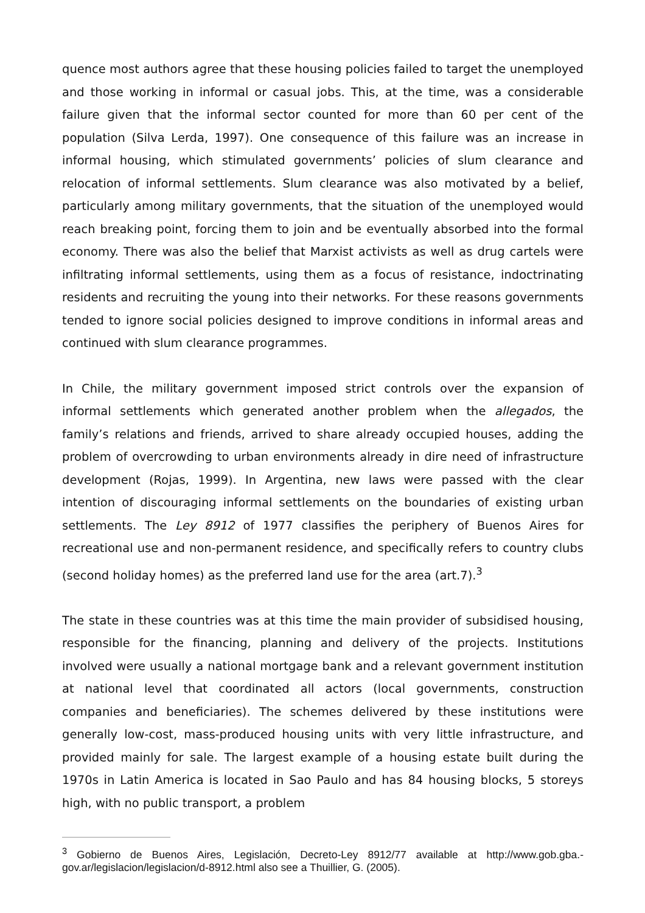quence most authors agree that these housing policies failed to target the unemployed and those working in informal or casual jobs. This, at the time, was a considerable failure given that the informal sector counted for more than 60 per cent of the population (Silva Lerda, 1997). One consequence of this failure was an increase in informal housing, which stimulated governments’ policies of slum clearance and relocation of informal settlements. Slum clearance was also motivated by a belief, particularly among military governments, that the situation of the unemployed would reach breaking point, forcing them to join and be eventually absorbed into the formal economy. There was also the belief that Marxist activists as well as drug cartels were infiltrating informal settlements, using them as a focus of resistance, indoctrinating residents and recruiting the young into their networks. For these reasons governments tended to ignore social policies designed to improve conditions in informal areas and continued with slum clearance programmes.
In Chile, the military government imposed strict controls over the expansion of informal settlements which generated another problem when the allegados, the family’s relations and friends, arrived to share already occupied houses, adding the problem of overcrowding to urban environments already in dire need of infrastructure development (Rojas, 1999). In Argentina, new laws were passed with the clear intention of discouraging informal settlements on the boundaries of existing urban settlements. The Ley 8912 of 1977 classifies the periphery of Buenos Aires for recreational use and non-permanent residence, and specifically refers to country clubs (second holiday homes) as the preferred land use for the area (art.7).<sup>3</sup>
The state in these countries was at this time the main provider of subsidised housing, responsible for the financing, planning and delivery of the projects. Institutions involved were usually a national mortgage bank and a relevant government institution at national level that coordinated all actors (local governments, construction companies and beneficiaries). The schemes delivered by these institutions were generally low-cost, mass-produced housing units with very little infrastructure, and provided mainly for sale. The largest example of a housing estate built during the 1970s in Latin America is located in Sao Paulo and has 84 housing blocks, 5 storeys high, with no public transport, a problem
<sup>3</sup> Gobierno de Buenos Aires, Legislación, Decreto-Ley 8912/77 available at http://www.gob.gba.-gov.ar/legislacion/legislacion/d-8912.html also see a Thuillier, G. (2005).